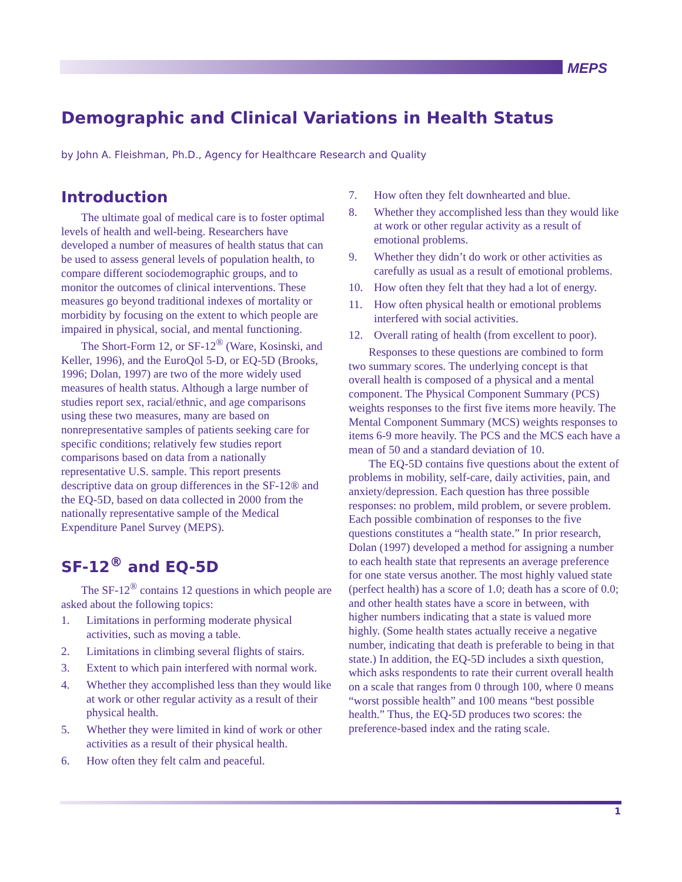MEPS
Demographic and Clinical Variations in Health Status
by John A. Fleishman, Ph.D., Agency for Healthcare Research and Quality
Introduction
The ultimate goal of medical care is to foster optimal levels of health and well-being. Researchers have developed a number of measures of health status that can be used to assess general levels of population health, to compare different sociodemographic groups, and to monitor the outcomes of clinical interventions. These measures go beyond traditional indexes of mortality or morbidity by focusing on the extent to which people are impaired in physical, social, and mental functioning.
The Short-Form 12, or SF-12<sup>®</sup> (Ware, Kosinski, and Keller, 1996), and the EuroQol 5-D, or EQ-5D (Brooks, 1996; Dolan, 1997) are two of the more widely used measures of health status. Although a large number of studies report sex, racial/ethnic, and age comparisons using these two measures, many are based on nonrepresentative samples of patients seeking care for specific conditions; relatively few studies report comparisons based on data from a nationally representative U.S. sample. This report presents descriptive data on group differences in the SF-12® and the EQ-5D, based on data collected in 2000 from the nationally representative sample of the Medical Expenditure Panel Survey (MEPS).
SF-12<sup>®</sup> and EQ-5D
The SF-12<sup>®</sup> contains 12 questions in which people are asked about the following topics:
1. Limitations in performing moderate physical activities, such as moving a table.
2. Limitations in climbing several flights of stairs.
3. Extent to which pain interfered with normal work.
4. Whether they accomplished less than they would like at work or other regular activity as a result of their physical health.
5. Whether they were limited in kind of work or other activities as a result of their physical health.
6. How often they felt calm and peaceful.
7. How often they felt downhearted and blue.
8. Whether they accomplished less than they would like at work or other regular activity as a result of emotional problems.
9. Whether they didn’t do work or other activities as carefully as usual as a result of emotional problems.
10. How often they felt that they had a lot of energy.
11. How often physical health or emotional problems interfered with social activities.
12. Overall rating of health (from excellent to poor).
Responses to these questions are combined to form two summary scores. The underlying concept is that overall health is composed of a physical and a mental component. The Physical Component Summary (PCS) weights responses to the first five items more heavily. The Mental Component Summary (MCS) weights responses to items 6-9 more heavily. The PCS and the MCS each have a mean of 50 and a standard deviation of 10.
The EQ-5D contains five questions about the extent of problems in mobility, self-care, daily activities, pain, and anxiety/depression. Each question has three possible responses: no problem, mild problem, or severe problem. Each possible combination of responses to the five questions constitutes a “health state.” In prior research, Dolan (1997) developed a method for assigning a number to each health state that represents an average preference for one state versus another. The most highly valued state (perfect health) has a score of 1.0; death has a score of 0.0; and other health states have a score in between, with higher numbers indicating that a state is valued more highly. (Some health states actually receive a negative number, indicating that death is preferable to being in that state.) In addition, the EQ-5D includes a sixth question, which asks respondents to rate their current overall health on a scale that ranges from 0 through 100, where 0 means “worst possible health” and 100 means “best possible health.” Thus, the EQ-5D produces two scores: the preference-based index and the rating scale.
1